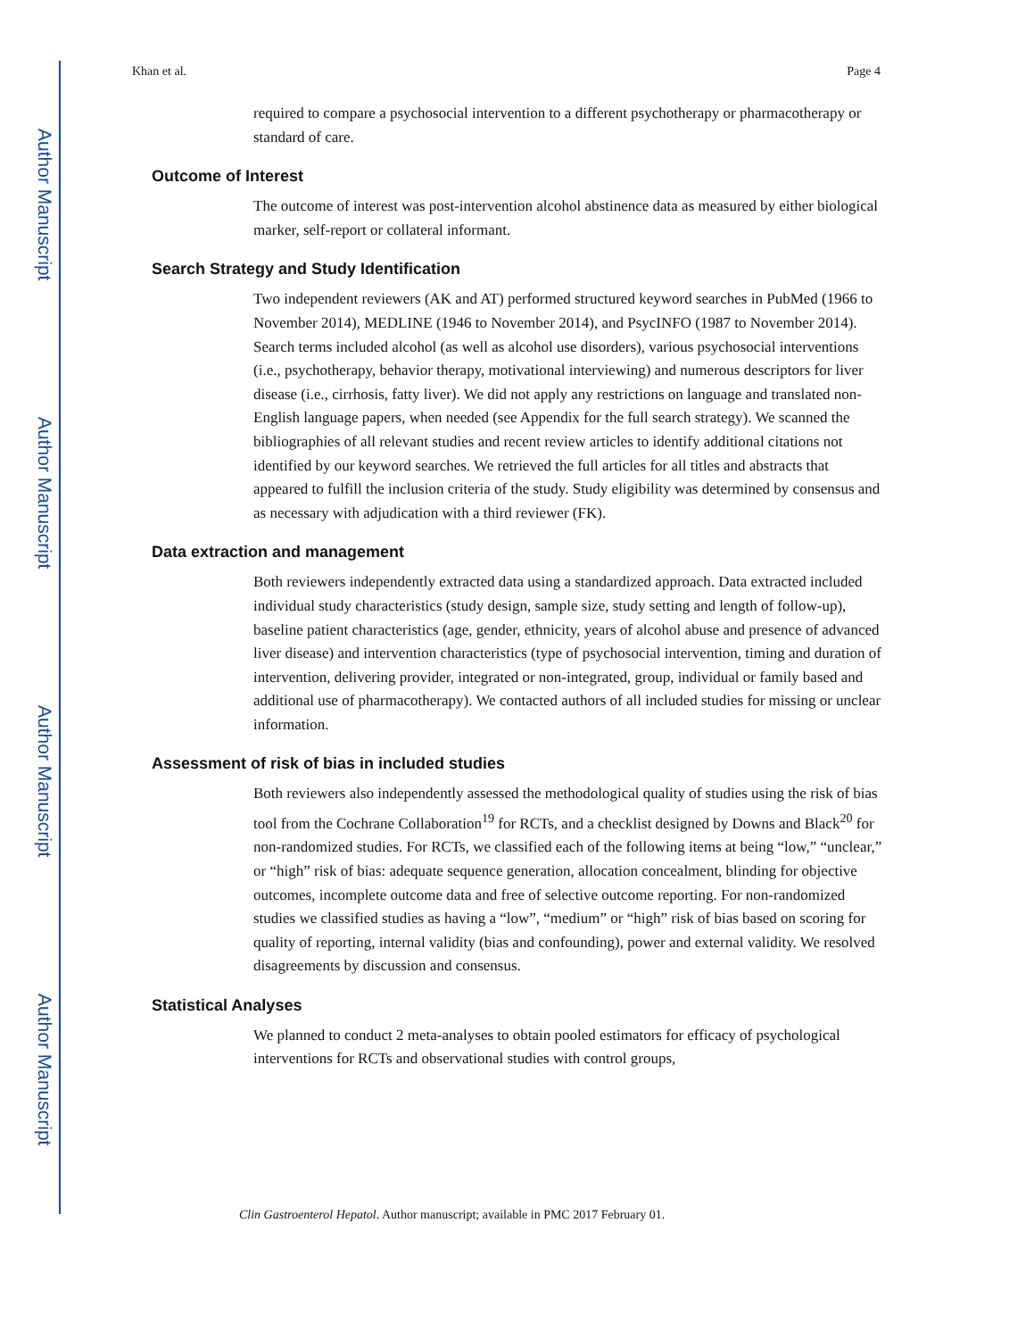Author Manuscript
Author Manuscript
Author Manuscript
Author Manuscript
Khan et al. Page 4
required to compare a psychosocial intervention to a different psychotherapy or pharmacotherapy or standard of care.
Outcome of Interest
The outcome of interest was post-intervention alcohol abstinence data as measured by either biological marker, self-report or collateral informant.
Search Strategy and Study Identification
Two independent reviewers (AK and AT) performed structured keyword searches in PubMed (1966 to November 2014), MEDLINE (1946 to November 2014), and PsycINFO (1987 to November 2014). Search terms included alcohol (as well as alcohol use disorders), various psychosocial interventions (i.e., psychotherapy, behavior therapy, motivational interviewing) and numerous descriptors for liver disease (i.e., cirrhosis, fatty liver). We did not apply any restrictions on language and translated non-English language papers, when needed (see Appendix for the full search strategy). We scanned the bibliographies of all relevant studies and recent review articles to identify additional citations not identified by our keyword searches. We retrieved the full articles for all titles and abstracts that appeared to fulfill the inclusion criteria of the study. Study eligibility was determined by consensus and as necessary with adjudication with a third reviewer (FK).
Data extraction and management
Both reviewers independently extracted data using a standardized approach. Data extracted included individual study characteristics (study design, sample size, study setting and length of follow-up), baseline patient characteristics (age, gender, ethnicity, years of alcohol abuse and presence of advanced liver disease) and intervention characteristics (type of psychosocial intervention, timing and duration of intervention, delivering provider, integrated or non-integrated, group, individual or family based and additional use of pharmacotherapy). We contacted authors of all included studies for missing or unclear information.
Assessment of risk of bias in included studies
Both reviewers also independently assessed the methodological quality of studies using the risk of bias tool from the Cochrane Collaboration<sup>19</sup> for RCTs, and a checklist designed by Downs and Black<sup>20</sup> for non-randomized studies. For RCTs, we classified each of the following items at being “low,” “unclear,” or “high” risk of bias: adequate sequence generation, allocation concealment, blinding for objective outcomes, incomplete outcome data and free of selective outcome reporting. For non-randomized studies we classified studies as having a “low”, “medium” or “high” risk of bias based on scoring for quality of reporting, internal validity (bias and confounding), power and external validity. We resolved disagreements by discussion and consensus.
Statistical Analyses
We planned to conduct 2 meta-analyses to obtain pooled estimators for efficacy of psychological interventions for RCTs and observational studies with control groups,
Clin Gastroenterol Hepatol. Author manuscript; available in PMC 2017 February 01.